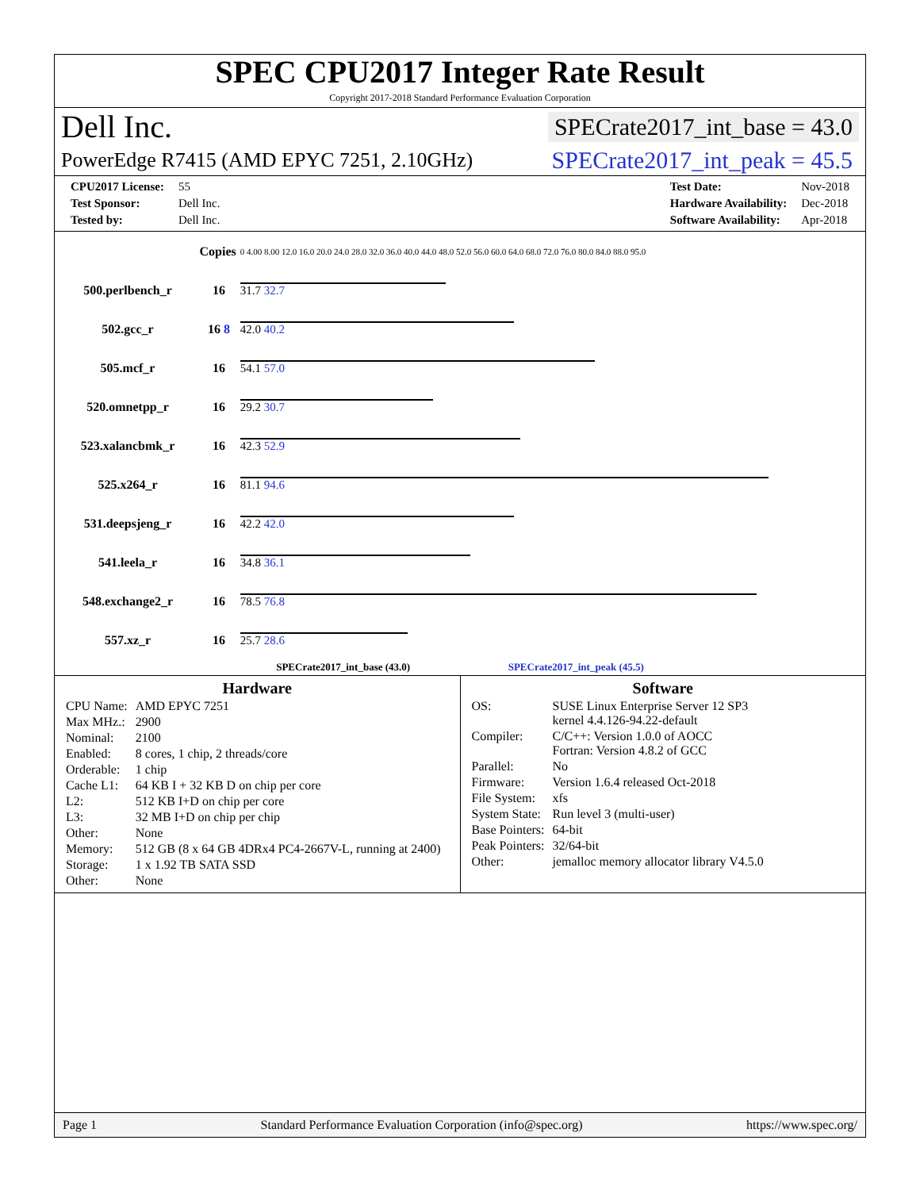SPEC CPU2017 Integer Rate Result
Copyright 2017-2018 Standard Performance Evaluation Corporation
Dell Inc. SPECrate2017_int_base = 43.0
PowerEdge R7415 (AMD EPYC 7251, 2.10GHz) SPECrate2017_int_peak = 45.5
| CPU2017 License: | 55 |
| Test Sponsor: | Dell Inc. |
| Tested by: | Dell Inc. |
| Test Date: | Nov-2018 |
| Hardware Availability: | Dec-2018 |
| Software Availability: | Apr-2018 |
| Copies | | 0 4.00 8.00 12.0 16.0 20.0 24.0 28.0 32.0 36.0 40.0 44.0 48.0 52.0 56.0 60.0 64.0 68.0 72.0 76.0 80.0 84.0 88.0 95.0 |
| 500.perlbench_r | 16 | 31.7 32.7 |
| 502.gcc_r | 16 8 | 42.0 40.2 |
| 505.mcf_r | 16 | 54.1 57.0 |
| 520.omnetpp_r | 16 | 29.2 30.7 |
| 523.xalancbmk_r | 16 | 42.3 52.9 |
| 525.x264_r | 16 | 81.1 94.6 |
| 531.deepsjeng_r | 16 | 42.2 42.0 |
| 541.leela_r | 16 | 34.8 36.1 |
| 548.exchange2_r | 16 | 78.5 76.8 |
| 557.xz_r | 16 | 25.7 28.6 |
| SPECrate2017_int_base (43.0) SPECrate2017_int_peak (45.5) | | |
Hardware
| CPU Name: | AMD EPYC 7251 |
| Max MHz.: | 2900 |
| Nominal: | 2100 |
| Enabled: | 8 cores, 1 chip, 2 threads/core |
| Orderable: | 1 chip |
| Cache L1: | 64 KB I + 32 KB D on chip per core |
| L2: | 512 KB I+D on chip per core |
| L3: | 32 MB I+D on chip per chip |
| Other: | None |
| Memory: | 512 GB (8 x 64 GB 4DRx4 PC4-2667V-L, running at 2400) |
| Storage: | 1 x 1.92 TB SATA SSD |
| Other: | None |
Software
| OS: | SUSE Linux Enterprise Server 12 SP3 kernel 4.4.126-94.22-default |
| Compiler: | C/C++: Version 1.0.0 of AOCC Fortran: Version 4.8.2 of GCC |
| Parallel: | No |
| Firmware: | Version 1.6.4 released Oct-2018 |
| File System: | xfs |
| System State: | Run level 3 (multi-user) |
| Base Pointers: | 64-bit |
| Peak Pointers: | 32/64-bit |
| Other: | jemalloc memory allocator library V4.5.0 |
Page 1 Standard Performance Evaluation Corporation (info@spec.org) https://www.spec.org/